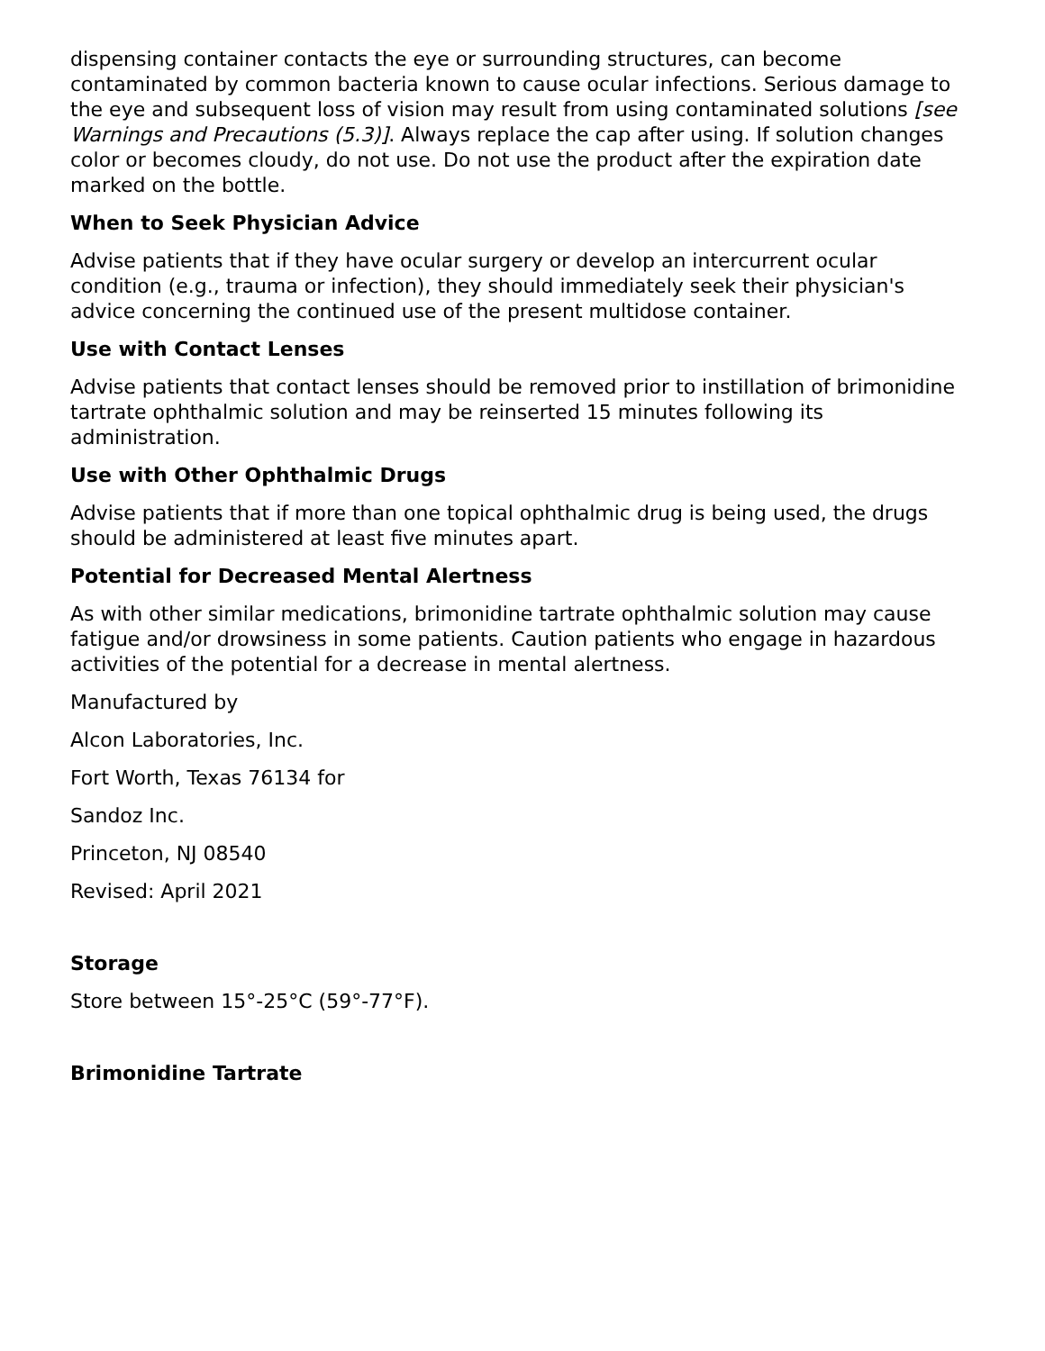dispensing container contacts the eye or surrounding structures, can become contaminated by common bacteria known to cause ocular infections. Serious damage to the eye and subsequent loss of vision may result from using contaminated solutions [see Warnings and Precautions (5.3)]. Always replace the cap after using. If solution changes color or becomes cloudy, do not use. Do not use the product after the expiration date marked on the bottle.
When to Seek Physician Advice
Advise patients that if they have ocular surgery or develop an intercurrent ocular condition (e.g., trauma or infection), they should immediately seek their physician's advice concerning the continued use of the present multidose container.
Use with Contact Lenses
Advise patients that contact lenses should be removed prior to instillation of brimonidine tartrate ophthalmic solution and may be reinserted 15 minutes following its administration.
Use with Other Ophthalmic Drugs
Advise patients that if more than one topical ophthalmic drug is being used, the drugs should be administered at least five minutes apart.
Potential for Decreased Mental Alertness
As with other similar medications, brimonidine tartrate ophthalmic solution may cause fatigue and/or drowsiness in some patients. Caution patients who engage in hazardous activities of the potential for a decrease in mental alertness.
Manufactured by
Alcon Laboratories, Inc.
Fort Worth, Texas 76134 for
Sandoz Inc.
Princeton, NJ 08540
Revised: April 2021
Storage
Store between 15°-25°C (59°-77°F).
Brimonidine Tartrate